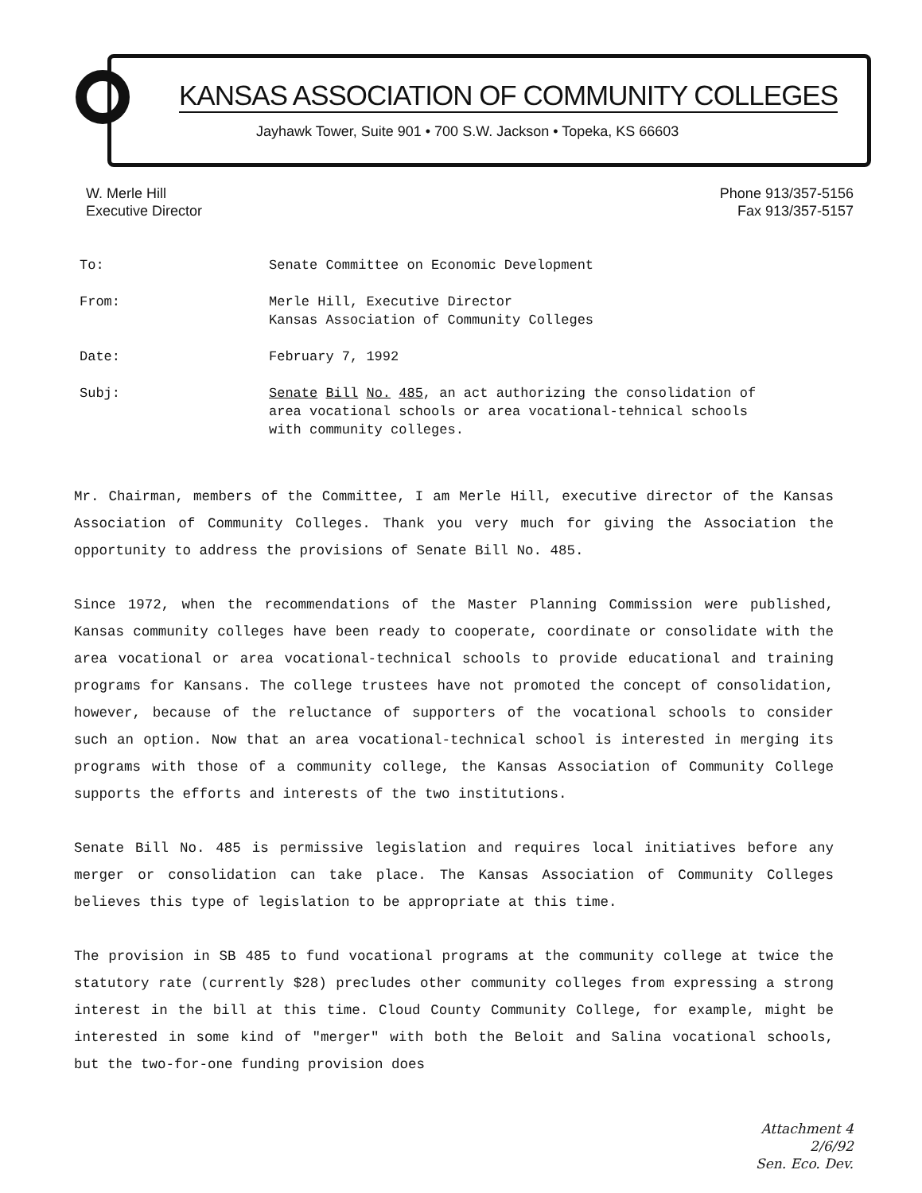KANSAS ASSOCIATION OF COMMUNITY COLLEGES
Jayhawk Tower, Suite 901 • 700 S.W. Jackson • Topeka, KS 66603
W. Merle Hill
Executive Director
Phone 913/357-5156
Fax 913/357-5157
To: Senate Committee on Economic Development
From: Merle Hill, Executive Director
Kansas Association of Community Colleges
Date: February 7, 1992
Subj: Senate Bill No. 485, an act authorizing the consolidation of
area vocational schools or area vocational-tehnical schools
with community colleges.
Mr. Chairman, members of the Committee, I am Merle Hill, executive director of the Kansas Association of Community Colleges. Thank you very much for giving the Association the opportunity to address the provisions of Senate Bill No. 485.
Since 1972, when the recommendations of the Master Planning Commission were published, Kansas community colleges have been ready to cooperate, coordinate or consolidate with the area vocational or area vocational-technical schools to provide educational and training programs for Kansans. The college trustees have not promoted the concept of consolidation, however, because of the reluctance of supporters of the vocational schools to consider such an option. Now that an area vocational-technical school is interested in merging its programs with those of a community college, the Kansas Association of Community College supports the efforts and interests of the two institutions.
Senate Bill No. 485 is permissive legislation and requires local initiatives before any merger or consolidation can take place. The Kansas Association of Community Colleges believes this type of legislation to be appropriate at this time.
The provision in SB 485 to fund vocational programs at the community college at twice the statutory rate (currently $28) precludes other community colleges from expressing a strong interest in the bill at this time. Cloud County Community College, for example, might be interested in some kind of "merger" with both the Beloit and Salina vocational schools, but the two-for-one funding provision does
Attachment 4
2/6/92
Sen. Eco. Dev.